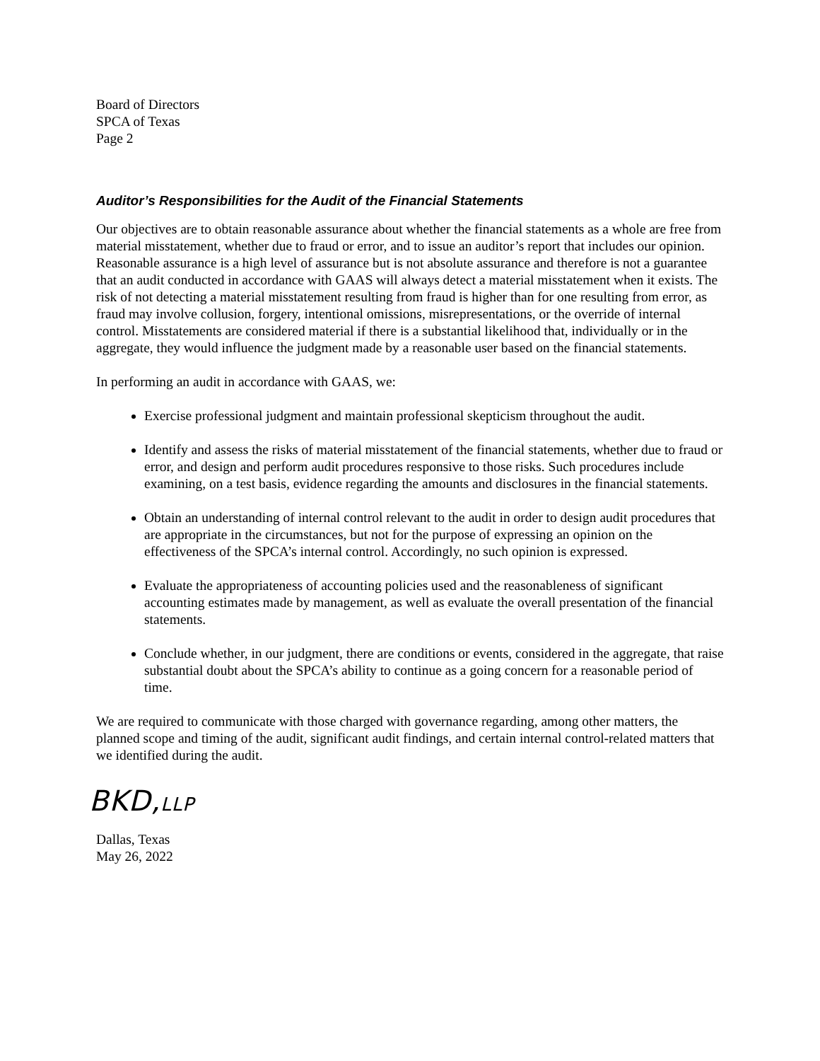Board of Directors
SPCA of Texas
Page 2
Auditor’s Responsibilities for the Audit of the Financial Statements
Our objectives are to obtain reasonable assurance about whether the financial statements as a whole are free from material misstatement, whether due to fraud or error, and to issue an auditor’s report that includes our opinion. Reasonable assurance is a high level of assurance but is not absolute assurance and therefore is not a guarantee that an audit conducted in accordance with GAAS will always detect a material misstatement when it exists. The risk of not detecting a material misstatement resulting from fraud is higher than for one resulting from error, as fraud may involve collusion, forgery, intentional omissions, misrepresentations, or the override of internal control. Misstatements are considered material if there is a substantial likelihood that, individually or in the aggregate, they would influence the judgment made by a reasonable user based on the financial statements.
In performing an audit in accordance with GAAS, we:
Exercise professional judgment and maintain professional skepticism throughout the audit.
Identify and assess the risks of material misstatement of the financial statements, whether due to fraud or error, and design and perform audit procedures responsive to those risks. Such procedures include examining, on a test basis, evidence regarding the amounts and disclosures in the financial statements.
Obtain an understanding of internal control relevant to the audit in order to design audit procedures that are appropriate in the circumstances, but not for the purpose of expressing an opinion on the effectiveness of the SPCA’s internal control. Accordingly, no such opinion is expressed.
Evaluate the appropriateness of accounting policies used and the reasonableness of significant accounting estimates made by management, as well as evaluate the overall presentation of the financial statements.
Conclude whether, in our judgment, there are conditions or events, considered in the aggregate, that raise substantial doubt about the SPCA’s ability to continue as a going concern for a reasonable period of time.
We are required to communicate with those charged with governance regarding, among other matters, the planned scope and timing of the audit, significant audit findings, and certain internal control-related matters that we identified during the audit.
BKD,LLP
Dallas, Texas
May 26, 2022